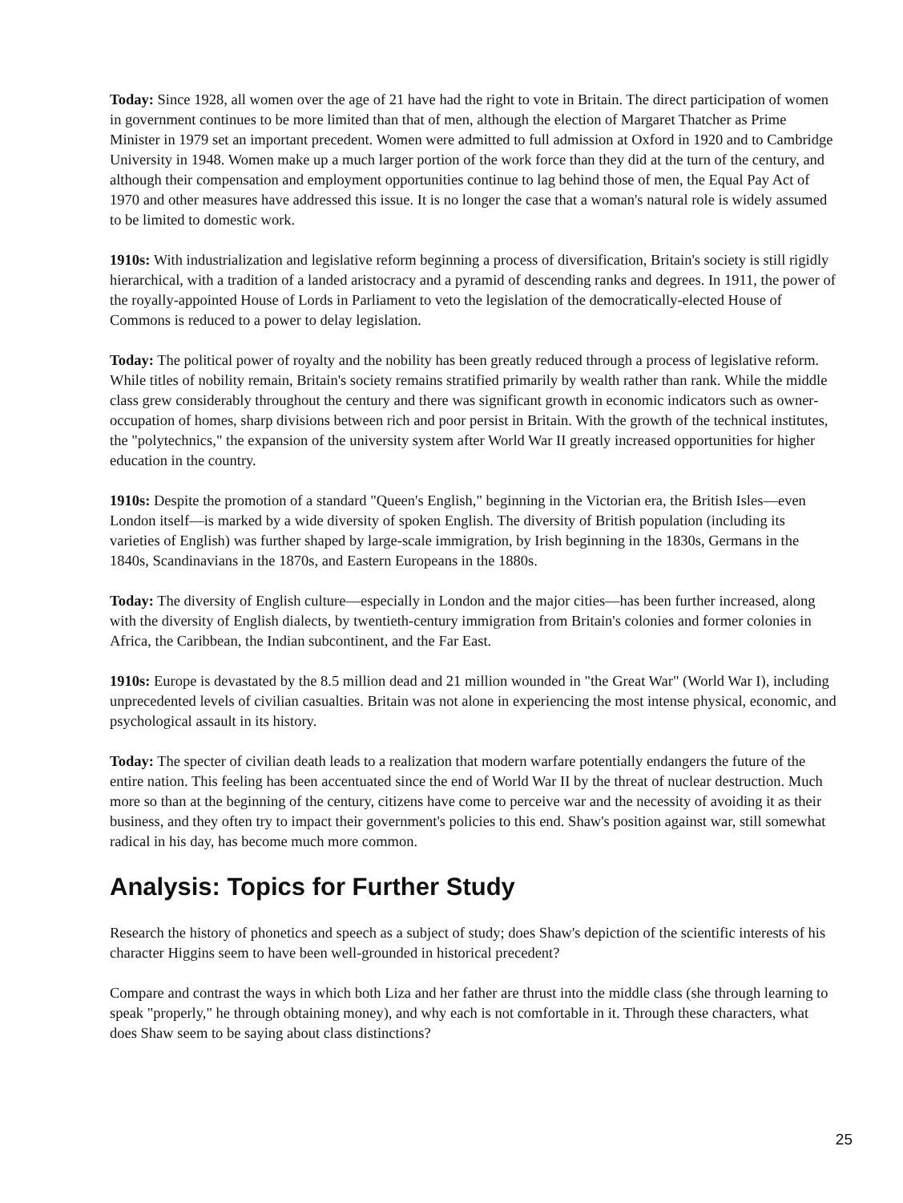Today: Since 1928, all women over the age of 21 have had the right to vote in Britain. The direct participation of women in government continues to be more limited than that of men, although the election of Margaret Thatcher as Prime Minister in 1979 set an important precedent. Women were admitted to full admission at Oxford in 1920 and to Cambridge University in 1948. Women make up a much larger portion of the work force than they did at the turn of the century, and although their compensation and employment opportunities continue to lag behind those of men, the Equal Pay Act of 1970 and other measures have addressed this issue. It is no longer the case that a woman's natural role is widely assumed to be limited to domestic work.
1910s: With industrialization and legislative reform beginning a process of diversification, Britain's society is still rigidly hierarchical, with a tradition of a landed aristocracy and a pyramid of descending ranks and degrees. In 1911, the power of the royally-appointed House of Lords in Parliament to veto the legislation of the democratically-elected House of Commons is reduced to a power to delay legislation.
Today: The political power of royalty and the nobility has been greatly reduced through a process of legislative reform. While titles of nobility remain, Britain's society remains stratified primarily by wealth rather than rank. While the middle class grew considerably throughout the century and there was significant growth in economic indicators such as owner-occupation of homes, sharp divisions between rich and poor persist in Britain. With the growth of the technical institutes, the "polytechnics," the expansion of the university system after World War II greatly increased opportunities for higher education in the country.
1910s: Despite the promotion of a standard "Queen's English," beginning in the Victorian era, the British Isles—even London itself—is marked by a wide diversity of spoken English. The diversity of British population (including its varieties of English) was further shaped by large-scale immigration, by Irish beginning in the 1830s, Germans in the 1840s, Scandinavians in the 1870s, and Eastern Europeans in the 1880s.
Today: The diversity of English culture—especially in London and the major cities—has been further increased, along with the diversity of English dialects, by twentieth-century immigration from Britain's colonies and former colonies in Africa, the Caribbean, the Indian subcontinent, and the Far East.
1910s: Europe is devastated by the 8.5 million dead and 21 million wounded in "the Great War" (World War I), including unprecedented levels of civilian casualties. Britain was not alone in experiencing the most intense physical, economic, and psychological assault in its history.
Today: The specter of civilian death leads to a realization that modern warfare potentially endangers the future of the entire nation. This feeling has been accentuated since the end of World War II by the threat of nuclear destruction. Much more so than at the beginning of the century, citizens have come to perceive war and the necessity of avoiding it as their business, and they often try to impact their government's policies to this end. Shaw's position against war, still somewhat radical in his day, has become much more common.
Analysis: Topics for Further Study
Research the history of phonetics and speech as a subject of study; does Shaw's depiction of the scientific interests of his character Higgins seem to have been well-grounded in historical precedent?
Compare and contrast the ways in which both Liza and her father are thrust into the middle class (she through learning to speak "properly," he through obtaining money), and why each is not comfortable in it. Through these characters, what does Shaw seem to be saying about class distinctions?
25